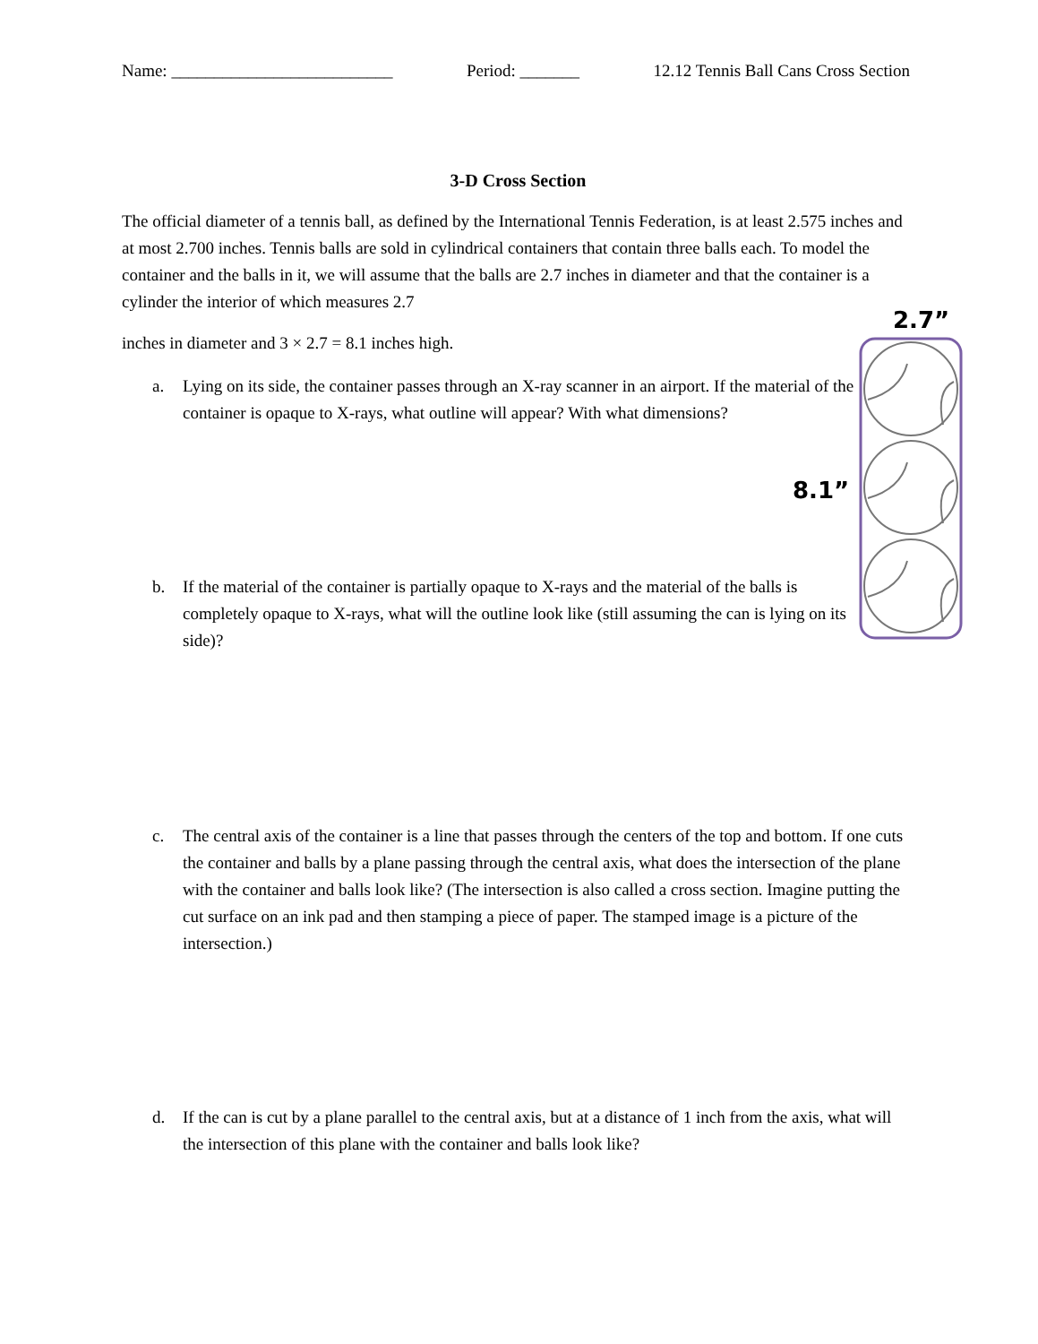Name: __________________________ Period: _______ 12.12 Tennis Ball Cans Cross Section
3-D Cross Section
The official diameter of a tennis ball, as defined by the International Tennis Federation, is at least 2.575 inches and at most 2.700 inches. Tennis balls are sold in cylindrical containers that contain three balls each. To model the container and the balls in it, we will assume that the balls are 2.7 inches in diameter and that the container is a cylinder the interior of which measures 2.7
inches in diameter and 3 × 2.7 = 8.1 inches high.
a. Lying on its side, the container passes through an X-ray scanner in an airport. If the material of the container is opaque to X-rays, what outline will appear? With what dimensions?
b. If the material of the container is partially opaque to X-rays and the material of the balls is completely opaque to X-rays, what will the outline look like (still assuming the can is lying on its side)?
c. The central axis of the container is a line that passes through the centers of the top and bottom. If one cuts the container and balls by a plane passing through the central axis, what does the intersection of the plane with the container and balls look like? (The intersection is also called a cross section. Imagine putting the cut surface on an ink pad and then stamping a piece of paper. The stamped image is a picture of the intersection.)
d. If the can is cut by a plane parallel to the central axis, but at a distance of 1 inch from the axis, what will the intersection of this plane with the container and balls look like?
2.7”
8.1”